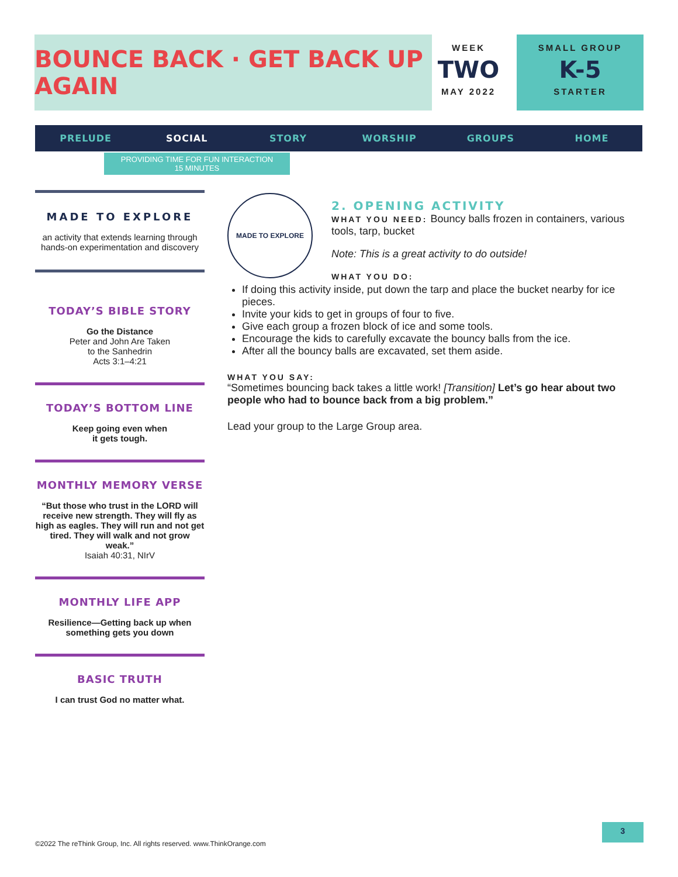BOUNCE BACK · GET BACK UP AGAIN
WEEK
TWO
MAY 2022
SMALL GROUP
K-5
STARTER
PRELUDE SOCIAL STORY WORSHIP GROUPS HOME
PROVIDING TIME FOR FUN INTERACTION
15 MINUTES
MADE TO EXPLORE
an activity that extends learning through hands-on experimentation and discovery
TODAY’S BIBLE STORY
Go the Distance
Peter and John Are Taken
to the Sanhedrin
Acts 3:1–4:21
TODAY’S BOTTOM LINE
Keep going even when
it gets tough.
MONTHLY MEMORY VERSE
“But those who trust in the LORD will receive new strength. They will fly as high as eagles. They will run and not get tired. They will walk and not grow weak.”
Isaiah 40:31, NIrV
MONTHLY LIFE APP
Resilience—Getting back up when something gets you down
BASIC TRUTH
I can trust God no matter what.
MADE TO EXPLORE
2. OPENING ACTIVITY
WHAT YOU NEED: Bouncy balls frozen in containers, various tools, tarp, bucket
Note: This is a great activity to do outside!
WHAT YOU DO:
If doing this activity inside, put down the tarp and place the bucket nearby for ice pieces.
Invite your kids to get in groups of four to five.
Give each group a frozen block of ice and some tools.
Encourage the kids to carefully excavate the bouncy balls from the ice.
After all the bouncy balls are excavated, set them aside.
WHAT YOU SAY:
“Sometimes bouncing back takes a little work! [Transition] Let’s go hear about two people who had to bounce back from a big problem.”
Lead your group to the Large Group area.
©2022 The reThink Group, Inc. All rights reserved. www.ThinkOrange.com
3